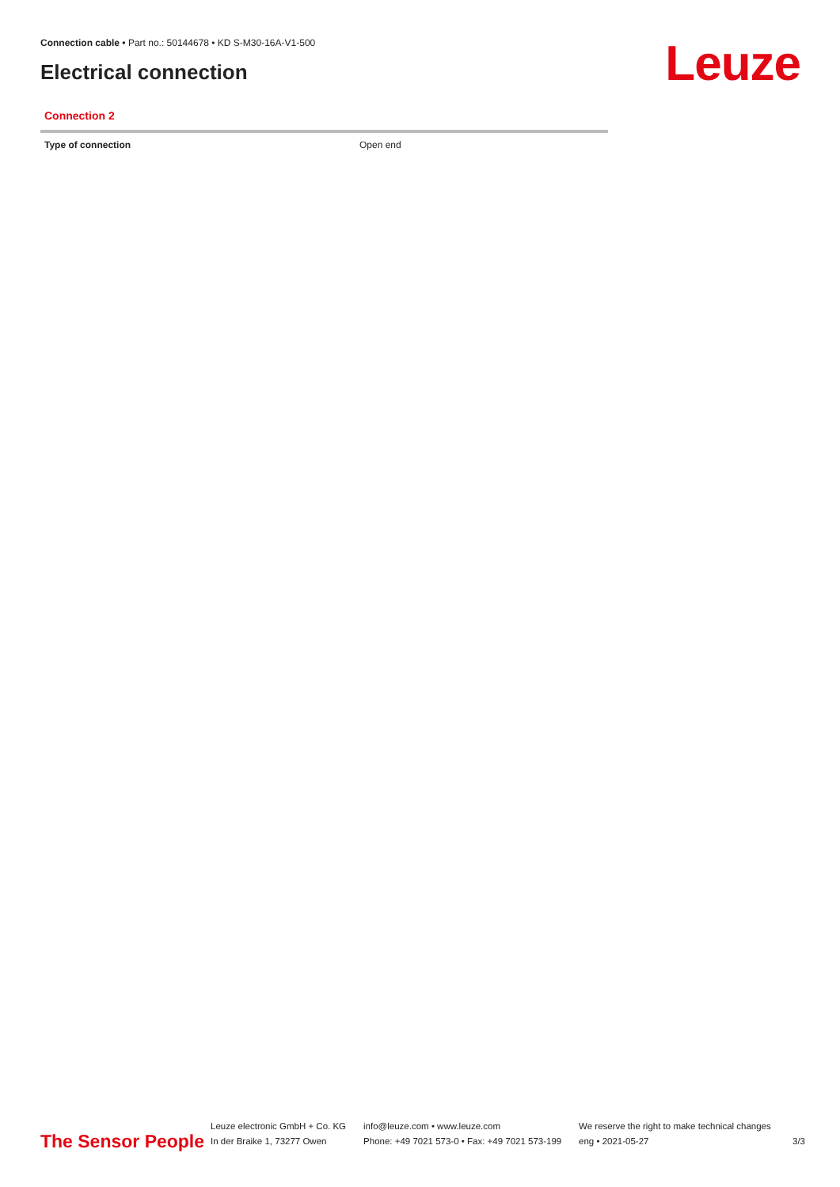Connection cable • Part no.: 50144678 • KD S-M30-16A-V1-500
Electrical connection Leuze
Connection 2
| Type of connection | Open end |
The Sensor People
Leuze electronic GmbH + Co. KG
In der Braike 1, 73277 Owen
info@leuze.com • www.leuze.com
Phone: +49 7021 573-0 • Fax: +49 7021 573-199
We reserve the right to make technical changes
eng • 2021-05-27
3/3